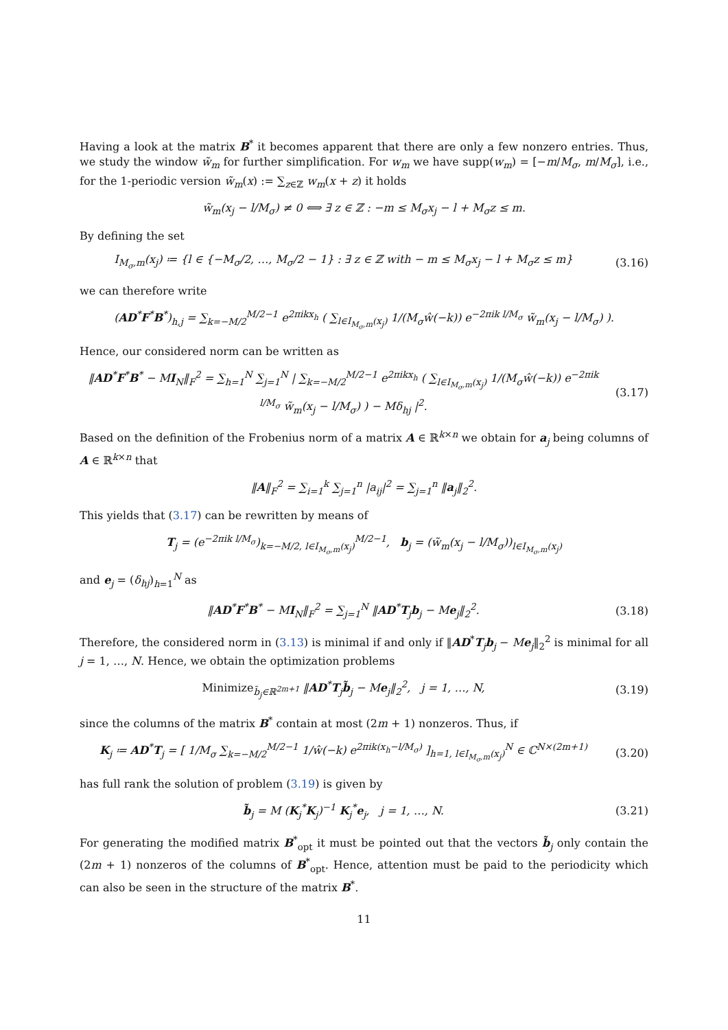Having a look at the matrix B<sup>*</sup> it becomes apparent that there are only a few nonzero entries. Thus, we study the window w̃<sub>m</sub> for further simplification. For w<sub>m</sub> we have supp(w<sub>m</sub>) = [−m/M<sub>σ</sub>, m/M<sub>σ</sub>], i.e., for the 1-periodic version w̃<sub>m</sub>(x) := ∑<sub>z∈ℤ</sub> w<sub>m</sub>(x + z) it holds
w̃<sub>m</sub>(x<sub>j</sub> − l/M<sub>σ</sub>) ≠ 0 ⟺ ∃ z ∈ ℤ : −m ≤ M<sub>σ</sub>x<sub>j</sub> − l + M<sub>σ</sub>z ≤ m.
By defining the set
I<sub>M<sub>σ</sub>,m</sub>(x<sub>j</sub>) ≔ {l ∈ {−M<sub>σ</sub>/2, …, M<sub>σ</sub>/2 − 1} : ∃ z ∈ ℤ with − m ≤ M<sub>σ</sub>x<sub>j</sub> − l + M<sub>σ</sub>z ≤ m}
(3.16)
we can therefore write
(AD<sup>*</sup>F<sup>*</sup>B<sup>*</sup>)<sub>h,j</sub> = ∑<sub>k=−M/2</sub><sup>M/2−1</sup> e<sup>2πikx<sub>h</sub></sup> ( ∑<sub>l∈I<sub>M<sub>σ</sub>,m</sub>(x<sub>j</sub>)</sub> 1/(M<sub>σ</sub>ŵ(−k)) e<sup>−2πik l/M<sub>σ</sub></sup> w̃<sub>m</sub>(x<sub>j</sub> − l/M<sub>σ</sub>) ).
Hence, our considered norm can be written as
‖AD<sup>*</sup>F<sup>*</sup>B<sup>*</sup> − MI<sub>N</sub>‖<sub>F</sub><sup>2</sup> = ∑<sub>h=1</sub><sup>N</sup> ∑<sub>j=1</sub><sup>N</sup> | ∑<sub>k=−M/2</sub><sup>M/2−1</sup> e<sup>2πikx<sub>h</sub></sup> ( ∑<sub>l∈I<sub>M<sub>σ</sub>,m</sub>(x<sub>j</sub>)</sub> 1/(M<sub>σ</sub>ŵ(−k)) e<sup>−2πik l/M<sub>σ</sub></sup> w̃<sub>m</sub>(x<sub>j</sub> − l/M<sub>σ</sub>) ) − Mδ<sub>hj</sub> |<sup>2</sup>.
(3.17)
Based on the definition of the Frobenius norm of a matrix A ∈ ℝ<sup>k×n</sup> we obtain for a<sub>j</sub> being columns of A ∈ ℝ<sup>k×n</sup> that
‖A‖<sub>F</sub><sup>2</sup> = ∑<sub>i=1</sub><sup>k</sup> ∑<sub>j=1</sub><sup>n</sup> |a<sub>ij</sub>|<sup>2</sup> = ∑<sub>j=1</sub><sup>n</sup> ‖a<sub>j</sub>‖<sub>2</sub><sup>2</sup>.
This yields that (3.17) can be rewritten by means of
T<sub>j</sub> = (e<sup>−2πik l/M<sub>σ</sub></sup>)<sub>k=−M/2, l∈I<sub>M<sub>σ</sub>,m</sub>(x<sub>j</sub>)</sub><sup>M/2−1</sup>, b<sub>j</sub> = (w̃<sub>m</sub>(x<sub>j</sub> − l/M<sub>σ</sub>))<sub>l∈I<sub>M<sub>σ</sub>,m</sub>(x<sub>j</sub>)</sub>
and e<sub>j</sub> = (δ<sub>hj</sub>)<sub>h=1</sub><sup>N</sup> as
‖AD<sup>*</sup>F<sup>*</sup>B<sup>*</sup> − MI<sub>N</sub>‖<sub>F</sub><sup>2</sup> = ∑<sub>j=1</sub><sup>N</sup> ‖AD<sup>*</sup>T<sub>j</sub>b<sub>j</sub> − Me<sub>j</sub>‖<sub>2</sub><sup>2</sup>.
(3.18)
Therefore, the considered norm in (3.13) is minimal if and only if ‖AD<sup>*</sup>T<sub>j</sub>b<sub>j</sub> − Me<sub>j</sub>‖<sub>2</sub><sup>2</sup> is minimal for all j = 1, …, N. Hence, we obtain the optimization problems
Minimize<sub>b̃<sub>j</sub>∈ℝ<sup>2m+1</sup></sub> ‖AD<sup>*</sup>T<sub>j</sub>b̃<sub>j</sub> − Me<sub>j</sub>‖<sub>2</sub><sup>2</sup>, j = 1, …, N,
(3.19)
since the columns of the matrix B<sup>*</sup> contain at most (2m + 1) nonzeros. Thus, if
K<sub>j</sub> ≔ AD<sup>*</sup>T<sub>j</sub> = [ 1/M<sub>σ</sub> ∑<sub>k=−M/2</sub><sup>M/2−1</sup> 1/ŵ(−k) e<sup>2πik(x<sub>h</sub>−l/M<sub>σ</sub>)</sup> ]<sub>h=1, l∈I<sub>M<sub>σ</sub>,m</sub>(x<sub>j</sub>)</sub><sup>N</sup> ∈ ℂ<sup>N×(2m+1)</sup>
(3.20)
has full rank the solution of problem (3.19) is given by
b̃<sub>j</sub> = M (K<sub>j</sub><sup>*</sup>K<sub>j</sub>)<sup>−1</sup> K<sub>j</sub><sup>*</sup>e<sub>j</sub>, j = 1, …, N.
(3.21)
For generating the modified matrix B<sup>*</sup><sub>opt</sub> it must be pointed out that the vectors b̃<sub>j</sub> only contain the (2m + 1) nonzeros of the columns of B<sup>*</sup><sub>opt</sub>. Hence, attention must be paid to the periodicity which can also be seen in the structure of the matrix B<sup>*</sup>.
11